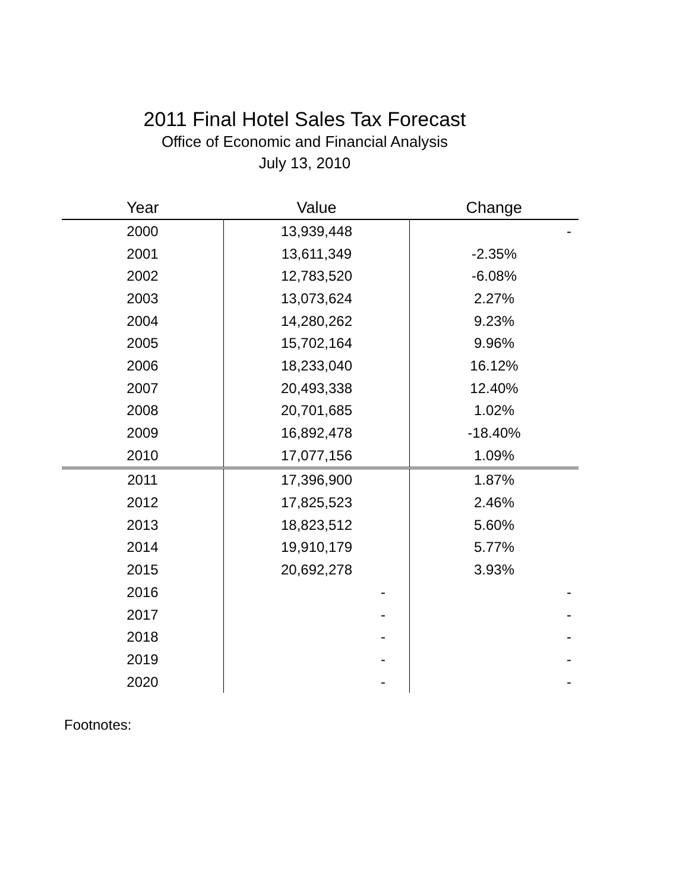2011 Final Hotel Sales Tax Forecast
Office of Economic and Financial Analysis
July 13, 2010
| Year | Value | Change |
| --- | --- | --- |
| 2000 | 13,939,448 | - |
| 2001 | 13,611,349 | -2.35% |
| 2002 | 12,783,520 | -6.08% |
| 2003 | 13,073,624 | 2.27% |
| 2004 | 14,280,262 | 9.23% |
| 2005 | 15,702,164 | 9.96% |
| 2006 | 18,233,040 | 16.12% |
| 2007 | 20,493,338 | 12.40% |
| 2008 | 20,701,685 | 1.02% |
| 2009 | 16,892,478 | -18.40% |
| 2010 | 17,077,156 | 1.09% |
| 2011 | 17,396,900 | 1.87% |
| 2012 | 17,825,523 | 2.46% |
| 2013 | 18,823,512 | 5.60% |
| 2014 | 19,910,179 | 5.77% |
| 2015 | 20,692,278 | 3.93% |
| 2016 | - | - |
| 2017 | - | - |
| 2018 | - | - |
| 2019 | - | - |
| 2020 | - | - |
Footnotes: